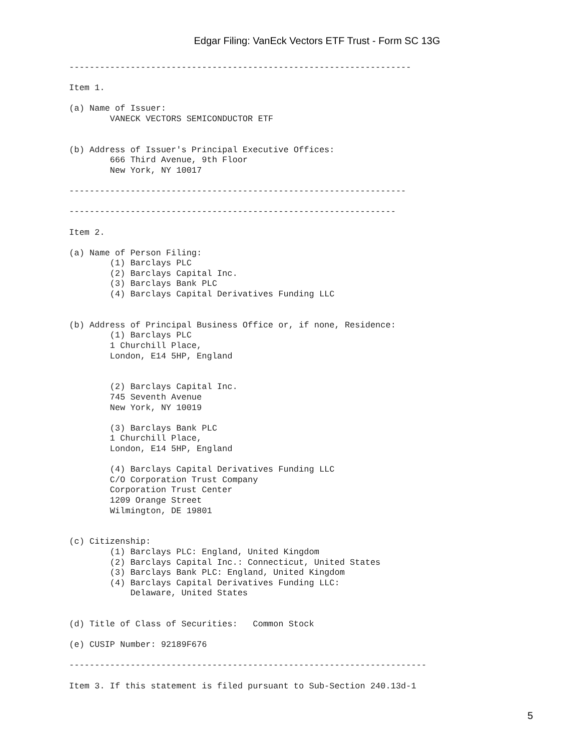Edgar Filing: VanEck Vectors ETF Trust - Form SC 13G
-------------------------------------------------------------------

Item 1.

(a) Name of Issuer:
        VANECK VECTORS SEMICONDUCTOR ETF


(b) Address of Issuer's Principal Executive Offices:
        666 Third Avenue, 9th Floor
        New York, NY 10017

------------------------------------------------------------------

----------------------------------------------------------------

Item 2.

(a) Name of Person Filing:
        (1) Barclays PLC
        (2) Barclays Capital Inc.
        (3) Barclays Bank PLC
        (4) Barclays Capital Derivatives Funding LLC


(b) Address of Principal Business Office or, if none, Residence:
        (1) Barclays PLC
        1 Churchill Place,
        London, E14 5HP, England


        (2) Barclays Capital Inc.
        745 Seventh Avenue
        New York, NY 10019

        (3) Barclays Bank PLC
        1 Churchill Place,
        London, E14 5HP, England

        (4) Barclays Capital Derivatives Funding LLC
        C/O Corporation Trust Company
        Corporation Trust Center
        1209 Orange Street
        Wilmington, DE 19801


(c) Citizenship:
        (1) Barclays PLC: England, United Kingdom
        (2) Barclays Capital Inc.: Connecticut, United States
        (3) Barclays Bank PLC: England, United Kingdom
        (4) Barclays Capital Derivatives Funding LLC:
            Delaware, United States


(d) Title of Class of Securities:   Common Stock

(e) CUSIP Number: 92189F676

----------------------------------------------------------------------

Item 3. If this statement is filed pursuant to Sub-Section 240.13d-1
5